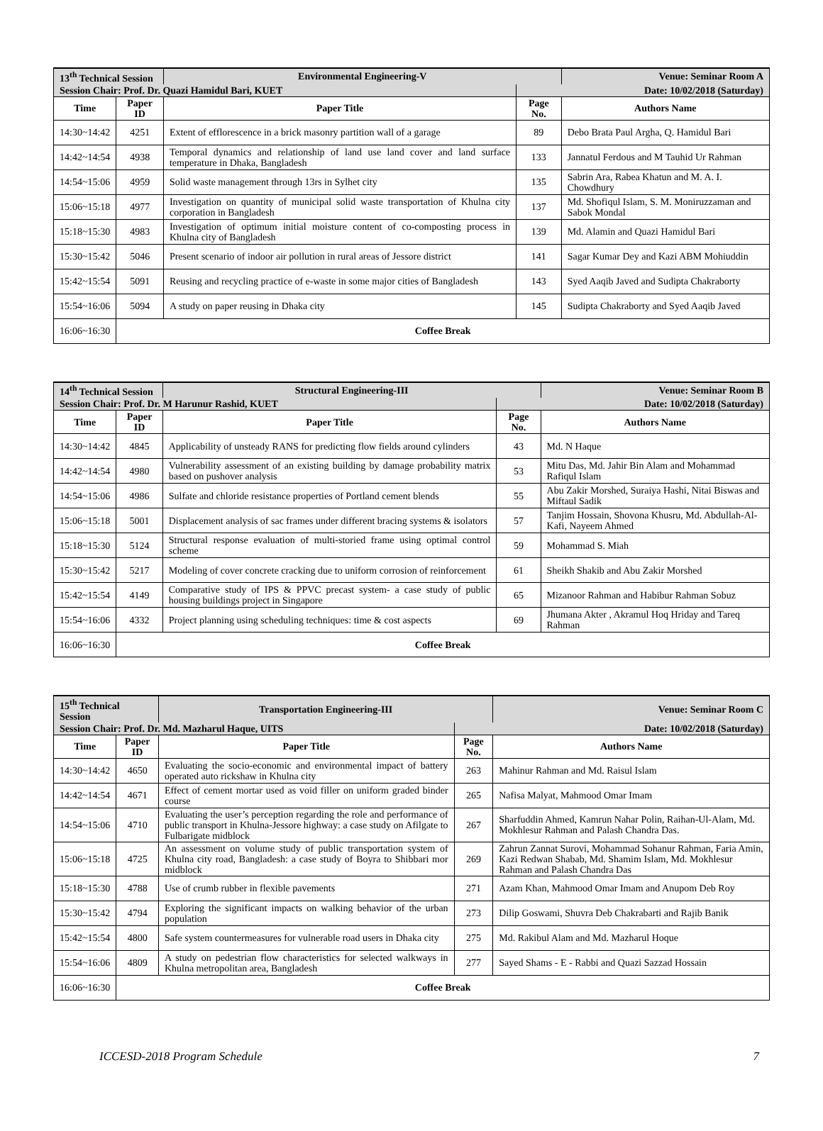| 13<sup>th</sup> Technical Session | | Environmental Engineering-V | | Venue: Seminar Room A |
| Session Chair: Prof. Dr. Quazi Hamidul Bari, KUET | | | Date: 10/02/2018 (Saturday) | |
| Time | Paper ID | Paper Title | Page No. | Authors Name |
| 14:30~14:42 | 4251 | Extent of efflorescence in a brick masonry partition wall of a garage | 89 | Debo Brata Paul Argha, Q. Hamidul Bari |
| 14:42~14:54 | 4938 | Temporal dynamics and relationship of land use land cover and land surface temperature in Dhaka, Bangladesh | 133 | Jannatul Ferdous and M Tauhid Ur Rahman |
| 14:54~15:06 | 4959 | Solid waste management through 13rs in Sylhet city | 135 | Sabrin Ara, Rabea Khatun and M. A. I. Chowdhury |
| 15:06~15:18 | 4977 | Investigation on quantity of municipal solid waste transportation of Khulna city corporation in Bangladesh | 137 | Md. Shofiqul Islam, S. M. Moniruzzaman and Sabok Mondal |
| 15:18~15:30 | 4983 | Investigation of optimum initial moisture content of co-composting process in Khulna city of Bangladesh | 139 | Md. Alamin and Quazi Hamidul Bari |
| 15:30~15:42 | 5046 | Present scenario of indoor air pollution in rural areas of Jessore district | 141 | Sagar Kumar Dey and Kazi ABM Mohiuddin |
| 15:42~15:54 | 5091 | Reusing and recycling practice of e-waste in some major cities of Bangladesh | 143 | Syed Aaqib Javed and Sudipta Chakraborty |
| 15:54~16:06 | 5094 | A study on paper reusing in Dhaka city | 145 | Sudipta Chakraborty and Syed Aaqib Javed |
| 16:06~16:30 | Coffee Break | | | |
| 14<sup>th</sup> Technical Session | | Structural Engineering-III | | Venue: Seminar Room B |
| Session Chair: Prof. Dr. M Harunur Rashid, KUET | | | Date: 10/02/2018 (Saturday) | |
| Time | Paper ID | Paper Title | Page No. | Authors Name |
| 14:30~14:42 | 4845 | Applicability of unsteady RANS for predicting flow fields around cylinders | 43 | Md. N Haque |
| 14:42~14:54 | 4980 | Vulnerability assessment of an existing building by damage probability matrix based on pushover analysis | 53 | Mitu Das, Md. Jahir Bin Alam and Mohammad Rafiqul Islam |
| 14:54~15:06 | 4986 | Sulfate and chloride resistance properties of Portland cement blends | 55 | Abu Zakir Morshed, Suraiya Hashi, Nitai Biswas and Miftaul Sadik |
| 15:06~15:18 | 5001 | Displacement analysis of sac frames under different bracing systems & isolators | 57 | Tanjim Hossain, Shovona Khusru, Md. Abdullah-Al-Kafi, Nayeem Ahmed |
| 15:18~15:30 | 5124 | Structural response evaluation of multi-storied frame using optimal control scheme | 59 | Mohammad S. Miah |
| 15:30~15:42 | 5217 | Modeling of cover concrete cracking due to uniform corrosion of reinforcement | 61 | Sheikh Shakib and Abu Zakir Morshed |
| 15:42~15:54 | 4149 | Comparative study of IPS & PPVC precast system- a case study of public housing buildings project in Singapore | 65 | Mizanoor Rahman and Habibur Rahman Sobuz |
| 15:54~16:06 | 4332 | Project planning using scheduling techniques: time & cost aspects | 69 | Jhumana Akter , Akramul Hoq Hriday and Tareq Rahman |
| 16:06~16:30 | Coffee Break | | | |
| 15<sup>th</sup> Technical Session | | Transportation Engineering-III | | Venue: Seminar Room C |
| Session Chair: Prof. Dr. Md. Mazharul Haque, UITS | | | Date: 10/02/2018 (Saturday) | |
| Time | Paper ID | Paper Title | Page No. | Authors Name |
| 14:30~14:42 | 4650 | Evaluating the socio-economic and environmental impact of battery operated auto rickshaw in Khulna city | 263 | Mahinur Rahman and Md. Raisul Islam |
| 14:42~14:54 | 4671 | Effect of cement mortar used as void filler on uniform graded binder course | 265 | Nafisa Malyat, Mahmood Omar Imam |
| 14:54~15:06 | 4710 | Evaluating the user’s perception regarding the role and performance of public transport in Khulna-Jessore highway: a case study on Afilgate to Fulbarigate midblock | 267 | Sharfuddin Ahmed, Kamrun Nahar Polin, Raihan-Ul-Alam, Md. Mokhlesur Rahman and Palash Chandra Das. |
| 15:06~15:18 | 4725 | An assessment on volume study of public transportation system of Khulna city road, Bangladesh: a case study of Boyra to Shibbari mor midblock | 269 | Zahrun Zannat Surovi, Mohammad Sohanur Rahman, Faria Amin, Kazi Redwan Shabab, Md. Shamim Islam, Md. Mokhlesur Rahman and Palash Chandra Das |
| 15:18~15:30 | 4788 | Use of crumb rubber in flexible pavements | 271 | Azam Khan, Mahmood Omar Imam and Anupom Deb Roy |
| 15:30~15:42 | 4794 | Exploring the significant impacts on walking behavior of the urban population | 273 | Dilip Goswami, Shuvra Deb Chakrabarti and Rajib Banik |
| 15:42~15:54 | 4800 | Safe system countermeasures for vulnerable road users in Dhaka city | 275 | Md. Rakibul Alam and Md. Mazharul Hoque |
| 15:54~16:06 | 4809 | A study on pedestrian flow characteristics for selected walkways in Khulna metropolitan area, Bangladesh | 277 | Sayed Shams - E - Rabbi and Quazi Sazzad Hossain |
| 16:06~16:30 | Coffee Break | | | |
ICCESD-2018 Program Schedule 7